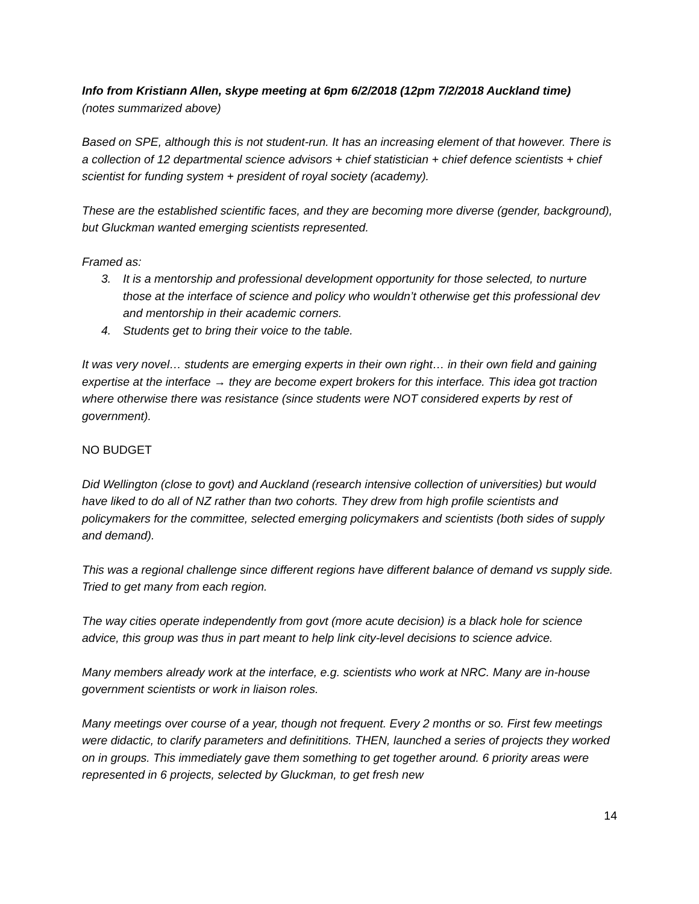Info from Kristiann Allen, skype meeting at 6pm 6/2/2018 (12pm 7/2/2018 Auckland time)
(notes summarized above)
Based on SPE, although this is not student-run. It has an increasing element of that however. There is a collection of 12 departmental science advisors + chief statistician + chief defence scientists + chief scientist for funding system + president of royal society (academy).
These are the established scientific faces, and they are becoming more diverse (gender, background), but Gluckman wanted emerging scientists represented.
Framed as:
3. It is a mentorship and professional development opportunity for those selected, to nurture those at the interface of science and policy who wouldn’t otherwise get this professional dev and mentorship in their academic corners.
4. Students get to bring their voice to the table.
It was very novel… students are emerging experts in their own right… in their own field and gaining expertise at the interface → they are become expert brokers for this interface. This idea got traction where otherwise there was resistance (since students were NOT considered experts by rest of government).
NO BUDGET
Did Wellington (close to govt) and Auckland (research intensive collection of universities) but would have liked to do all of NZ rather than two cohorts. They drew from high profile scientists and policymakers for the committee, selected emerging policymakers and scientists (both sides of supply and demand).
This was a regional challenge since different regions have different balance of demand vs supply side. Tried to get many from each region.
The way cities operate independently from govt (more acute decision) is a black hole for science advice, this group was thus in part meant to help link city-level decisions to science advice.
Many members already work at the interface, e.g. scientists who work at NRC. Many are in-house government scientists or work in liaison roles.
Many meetings over course of a year, though not frequent. Every 2 months or so. First few meetings were didactic, to clarify parameters and definititions. THEN, launched a series of projects they worked on in groups. This immediately gave them something to get together around. 6 priority areas were represented in 6 projects, selected by Gluckman, to get fresh new
14